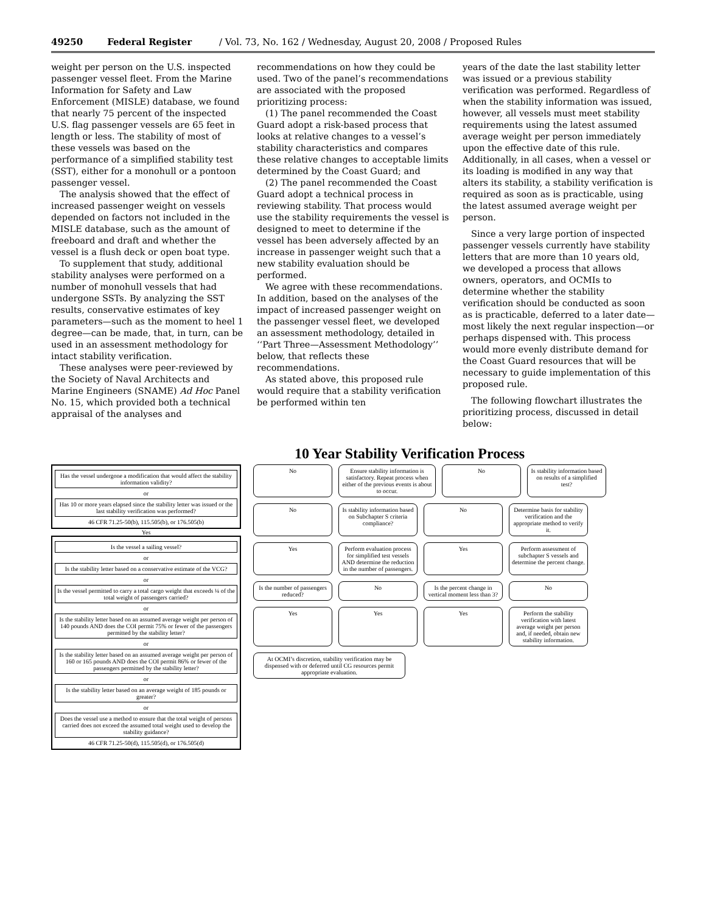49250 Federal Register / Vol. 73, No. 162 / Wednesday, August 20, 2008 / Proposed Rules
weight per person on the U.S. inspected passenger vessel fleet. From the Marine Information for Safety and Law Enforcement (MISLE) database, we found that nearly 75 percent of the inspected U.S. flag passenger vessels are 65 feet in length or less. The stability of most of these vessels was based on the performance of a simplified stability test (SST), either for a monohull or a pontoon passenger vessel.
The analysis showed that the effect of increased passenger weight on vessels depended on factors not included in the MISLE database, such as the amount of freeboard and draft and whether the vessel is a flush deck or open boat type.
To supplement that study, additional stability analyses were performed on a number of monohull vessels that had undergone SSTs. By analyzing the SST results, conservative estimates of key parameters—such as the moment to heel 1 degree—can be made, that, in turn, can be used in an assessment methodology for intact stability verification.
These analyses were peer-reviewed by the Society of Naval Architects and Marine Engineers (SNAME) Ad Hoc Panel No. 15, which provided both a technical appraisal of the analyses and
recommendations on how they could be used. Two of the panel’s recommendations are associated with the proposed prioritizing process:
(1) The panel recommended the Coast Guard adopt a risk-based process that looks at relative changes to a vessel’s stability characteristics and compares these relative changes to acceptable limits determined by the Coast Guard; and
(2) The panel recommended the Coast Guard adopt a technical process in reviewing stability. That process would use the stability requirements the vessel is designed to meet to determine if the vessel has been adversely affected by an increase in passenger weight such that a new stability evaluation should be performed.
We agree with these recommendations. In addition, based on the analyses of the impact of increased passenger weight on the passenger vessel fleet, we developed an assessment methodology, detailed in ‘‘Part Three—Assessment Methodology’’ below, that reflects these recommendations.
As stated above, this proposed rule would require that a stability verification be performed within ten
years of the date the last stability letter was issued or a previous stability verification was performed. Regardless of when the stability information was issued, however, all vessels must meet stability requirements using the latest assumed average weight per person immediately upon the effective date of this rule. Additionally, in all cases, when a vessel or its loading is modified in any way that alters its stability, a stability verification is required as soon as is practicable, using the latest assumed average weight per person.
Since a very large portion of inspected passenger vessels currently have stability letters that are more than 10 years old, we developed a process that allows owners, operators, and OCMIs to determine whether the stability verification should be conducted as soon as is practicable, deferred to a later date—most likely the next regular inspection—or perhaps dispensed with. This process would more evenly distribute demand for the Coast Guard resources that will be necessary to guide implementation of this proposed rule.
The following flowchart illustrates the prioritizing process, discussed in detail below:
10 Year Stability Verification Process
Has the vessel undergone a modification that would affect the stability information validity?
or
Has 10 or more years elapsed since the stability letter was issued or the last stability verification was performed?
46 CFR 71.25-50(b), 115.505(b), or 176.505(b)
Yes
Is the vessel a sailing vessel?
or
Is the stability letter based on a conservative estimate of the VCG?
or
Is the vessel permitted to carry a total cargo weight that exceeds ¼ of the total weight of passengers carried?
or
Is the stability letter based on an assumed average weight per person of 140 pounds AND does the COI permit 75% or fewer of the passengers permitted by the stability letter?
or
Is the stability letter based on an assumed average weight per person of 160 or 165 pounds AND does the COI permit 86% or fewer of the passengers permitted by the stability letter?
or
Is the stability letter based on an average weight of 185 pounds or greater?
or
Does the vessel use a method to ensure that the total weight of persons carried does not exceed the assumed total weight used to develop the stability guidance?
46 CFR 71.25-50(d), 115.505(d), or 176.505(d)
No
Ensure stability information is satisfactory. Repeat process when either of the previous events is about to occur.
No
Is stability information based on results of a simplified test?
No
Is stability information based on Subchapter S criteria compliance?
No
Determine basis for stability verification and the appropriate method to verify it.
Yes
Perform evaluation process for simplified test vessels AND determine the reduction in the number of passengers.
Yes
Perform assessment of subchapter S vessels and determine the percent change.
Is the number of passengers reduced?
No
Is the percent change in vertical moment less than 3?
No
Yes
Yes
Yes
Perform the stability verification with latest average weight per person and, if needed, obtain new stability information.
At OCMI’s discretion, stability verification may be dispensed with or deferred until CG resources permit appropriate evaluation.